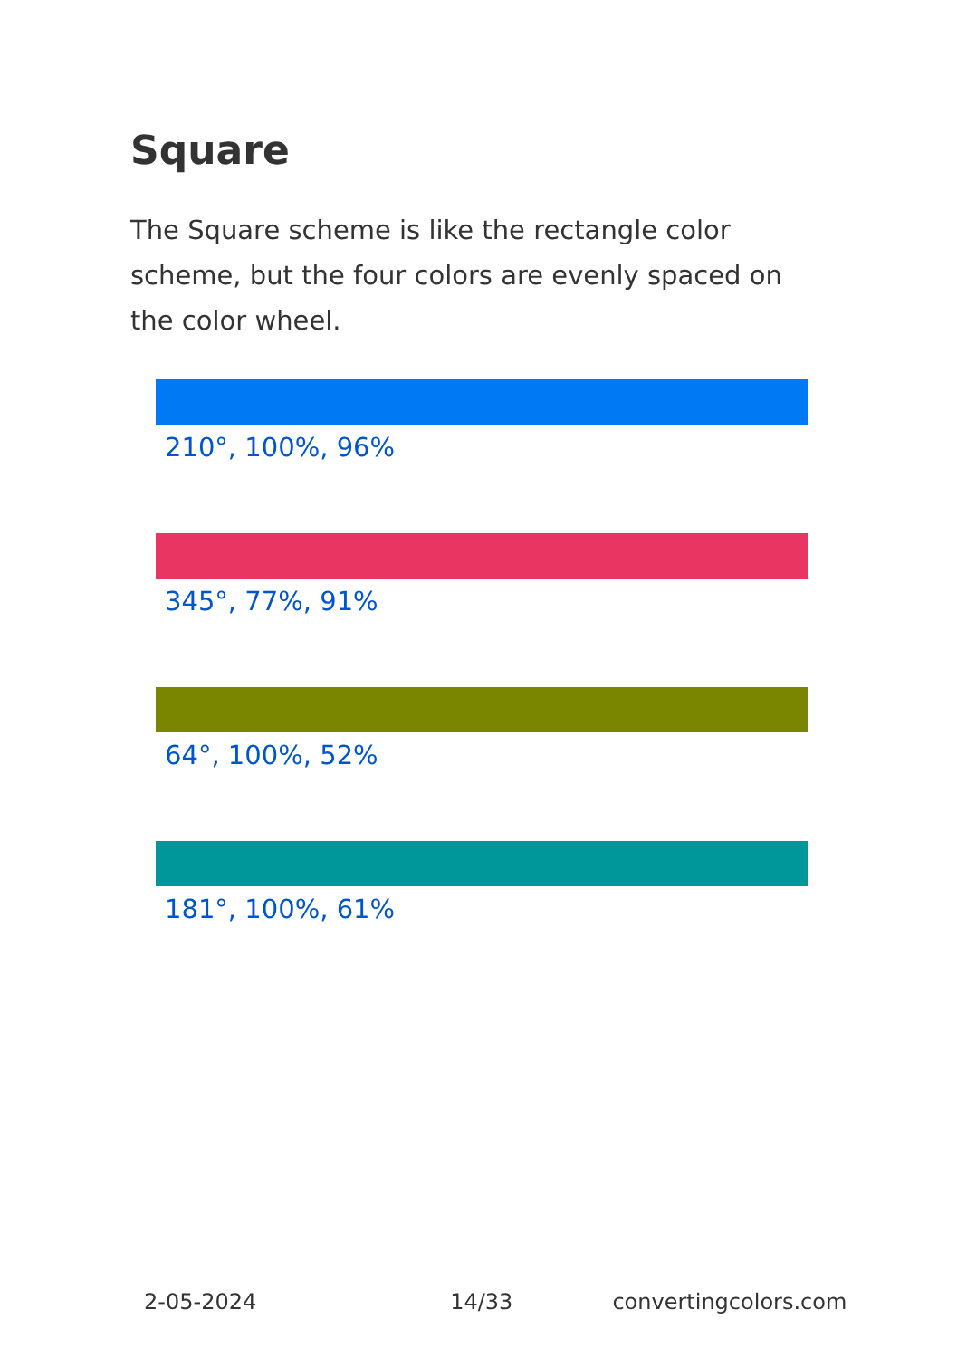Square
The Square scheme is like the rectangle color scheme, but the four colors are evenly spaced on the color wheel.
210°, 100%, 96%
345°, 77%, 91%
64°, 100%, 52%
181°, 100%, 61%
2-05-2024 14/33 convertingcolors.com